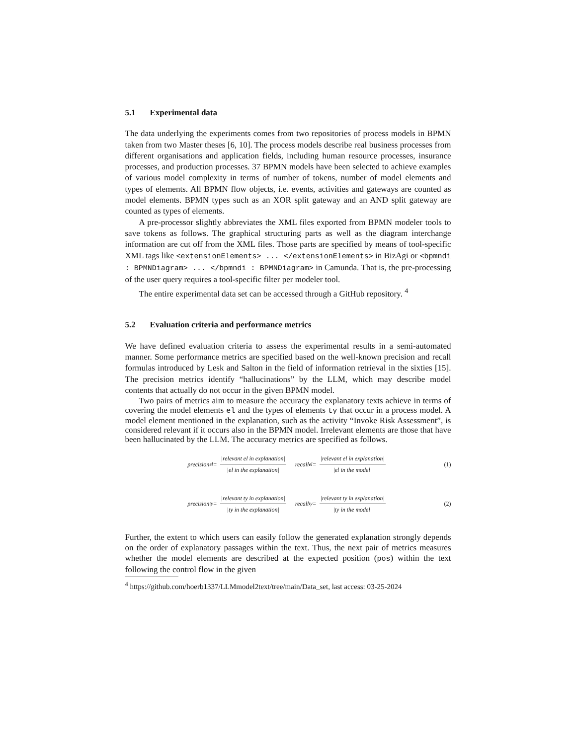5.1 Experimental data
The data underlying the experiments comes from two repositories of process models in BPMN taken from two Master theses [6, 10]. The process models describe real business processes from different organisations and application fields, including human resource processes, insurance processes, and production processes. 37 BPMN models have been selected to achieve examples of various model complexity in terms of number of tokens, number of model elements and types of elements. All BPMN flow objects, i.e. events, activities and gateways are counted as model elements. BPMN types such as an XOR split gateway and an AND split gateway are counted as types of elements.
A pre-processor slightly abbreviates the XML files exported from BPMN modeler tools to save tokens as follows. The graphical structuring parts as well as the diagram interchange information are cut off from the XML files. Those parts are specified by means of tool-specific XML tags like <extensionElements> ... </extensionElements> in BizAgi or <bpmndi : BPMNDiagram> ... </bpmndi : BPMNDiagram> in Camunda. That is, the pre-processing of the user query requires a tool-specific filter per modeler tool.
The entire experimental data set can be accessed through a GitHub repository. <sup>4</sup>
5.2 Evaluation criteria and performance metrics
We have defined evaluation criteria to assess the experimental results in a semi-automated manner. Some performance metrics are specified based on the well-known precision and recall formulas introduced by Lesk and Salton in the field of information retrieval in the sixties [15]. The precision metrics identify “hallucinations” by the LLM, which may describe model contents that actually do not occur in the given BPMN model.
Two pairs of metrics aim to measure the accuracy the explanatory texts achieve in terms of covering the model elements el and the types of elements ty that occur in a process model. A model element mentioned in the explanation, such as the activity “Invoke Risk Assessment”, is considered relevant if it occurs also in the BPMN model. Irrelevant elements are those that have been hallucinated by the LLM. The accuracy metrics are specified as follows.
precision<sub>el</sub> = |relevant el in explanation| |el in the explanation| recall<sub>el</sub> = |relevant el in explanation| |el in the model| (1)
precision<sub>ty</sub> = |relevant ty in explanation| |ty in the explanation| recall<sub>ty</sub> = |relevant ty in explanation| |ty in the model| (2)
Further, the extent to which users can easily follow the generated explanation strongly depends on the order of explanatory passages within the text. Thus, the next pair of metrics measures whether the model elements are described at the expected position (pos) within the text following the control flow in the given
<sup>4</sup> https://github.com/hoerb1337/LLMmodel2text/tree/main/Data_set, last access: 03-25-2024